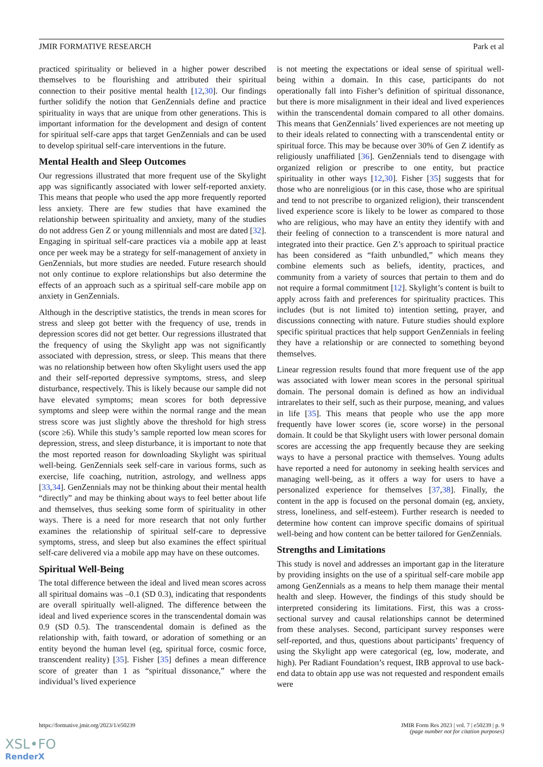JMIR FORMATIVE RESEARCH Park et al
practiced spirituality or believed in a higher power described themselves to be flourishing and attributed their spiritual connection to their positive mental health [12,30]. Our findings further solidify the notion that GenZennials define and practice spirituality in ways that are unique from other generations. This is important information for the development and design of content for spiritual self-care apps that target GenZennials and can be used to develop spiritual self-care interventions in the future.
Mental Health and Sleep Outcomes
Our regressions illustrated that more frequent use of the Skylight app was significantly associated with lower self-reported anxiety. This means that people who used the app more frequently reported less anxiety. There are few studies that have examined the relationship between spirituality and anxiety, many of the studies do not address Gen Z or young millennials and most are dated [32]. Engaging in spiritual self-care practices via a mobile app at least once per week may be a strategy for self-management of anxiety in GenZennials, but more studies are needed. Future research should not only continue to explore relationships but also determine the effects of an approach such as a spiritual self-care mobile app on anxiety in GenZennials.
Although in the descriptive statistics, the trends in mean scores for stress and sleep got better with the frequency of use, trends in depression scores did not get better. Our regressions illustrated that the frequency of using the Skylight app was not significantly associated with depression, stress, or sleep. This means that there was no relationship between how often Skylight users used the app and their self-reported depressive symptoms, stress, and sleep disturbance, respectively. This is likely because our sample did not have elevated symptoms; mean scores for both depressive symptoms and sleep were within the normal range and the mean stress score was just slightly above the threshold for high stress (score ≥6). While this study’s sample reported low mean scores for depression, stress, and sleep disturbance, it is important to note that the most reported reason for downloading Skylight was spiritual well-being. GenZennials seek self-care in various forms, such as exercise, life coaching, nutrition, astrology, and wellness apps [33,34]. GenZennials may not be thinking about their mental health “directly” and may be thinking about ways to feel better about life and themselves, thus seeking some form of spirituality in other ways. There is a need for more research that not only further examines the relationship of spiritual self-care to depressive symptoms, stress, and sleep but also examines the effect spiritual self-care delivered via a mobile app may have on these outcomes.
Spiritual Well-Being
The total difference between the ideal and lived mean scores across all spiritual domains was –0.1 (SD 0.3), indicating that respondents are overall spiritually well-aligned. The difference between the ideal and lived experience scores in the transcendental domain was 0.9 (SD 0.5). The transcendental domain is defined as the relationship with, faith toward, or adoration of something or an entity beyond the human level (eg, spiritual force, cosmic force, transcendent reality) [35]. Fisher [35] defines a mean difference score of greater than 1 as “spiritual dissonance,” where the individual’s lived experience
is not meeting the expectations or ideal sense of spiritual well-being within a domain. In this case, participants do not operationally fall into Fisher’s definition of spiritual dissonance, but there is more misalignment in their ideal and lived experiences within the transcendental domain compared to all other domains. This means that GenZennials’ lived experiences are not meeting up to their ideals related to connecting with a transcendental entity or spiritual force. This may be because over 30% of Gen Z identify as religiously unaffiliated [36]. GenZennials tend to disengage with organized religion or prescribe to one entity, but practice spirituality in other ways [12,30]. Fisher [35] suggests that for those who are nonreligious (or in this case, those who are spiritual and tend to not prescribe to organized religion), their transcendent lived experience score is likely to be lower as compared to those who are religious, who may have an entity they identify with and their feeling of connection to a transcendent is more natural and integrated into their practice. Gen Z’s approach to spiritual practice has been considered as “faith unbundled,” which means they combine elements such as beliefs, identity, practices, and community from a variety of sources that pertain to them and do not require a formal commitment [12]. Skylight’s content is built to apply across faith and preferences for spirituality practices. This includes (but is not limited to) intention setting, prayer, and discussions connecting with nature. Future studies should explore specific spiritual practices that help support GenZennials in feeling they have a relationship or are connected to something beyond themselves.
Linear regression results found that more frequent use of the app was associated with lower mean scores in the personal spiritual domain. The personal domain is defined as how an individual intrarelates to their self, such as their purpose, meaning, and values in life [35]. This means that people who use the app more frequently have lower scores (ie, score worse) in the personal domain. It could be that Skylight users with lower personal domain scores are accessing the app frequently because they are seeking ways to have a personal practice with themselves. Young adults have reported a need for autonomy in seeking health services and managing well-being, as it offers a way for users to have a personalized experience for themselves [37,38]. Finally, the content in the app is focused on the personal domain (eg, anxiety, stress, loneliness, and self-esteem). Further research is needed to determine how content can improve specific domains of spiritual well-being and how content can be better tailored for GenZennials.
Strengths and Limitations
This study is novel and addresses an important gap in the literature by providing insights on the use of a spiritual self-care mobile app among GenZennials as a means to help them manage their mental health and sleep. However, the findings of this study should be interpreted considering its limitations. First, this was a cross-sectional survey and causal relationships cannot be determined from these analyses. Second, participant survey responses were self-reported, and thus, questions about participants’ frequency of using the Skylight app were categorical (eg, low, moderate, and high). Per Radiant Foundation’s request, IRB approval to use back-end data to obtain app use was not requested and respondent emails were
https://formative.jmir.org/2023/1/e50239 JMIR Form Res 2023 | vol. 7 | e50239 | p. 9
(page number not for citation purposes)
XSL•FO
RenderX